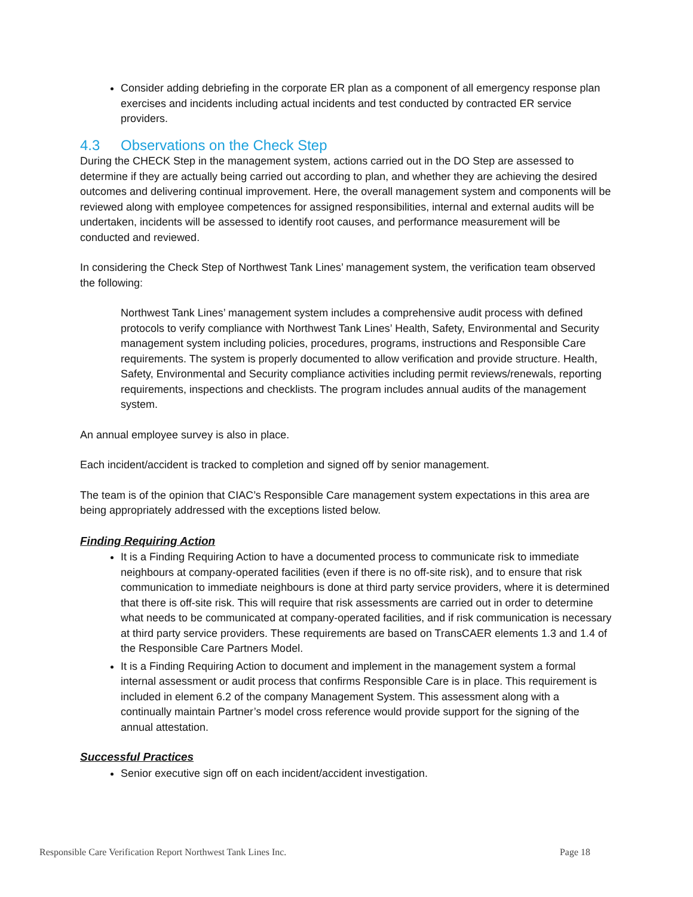Consider adding debriefing in the corporate ER plan as a component of all emergency response plan exercises and incidents including actual incidents and test conducted by contracted ER service providers.
4.3 Observations on the Check Step
During the CHECK Step in the management system, actions carried out in the DO Step are assessed to determine if they are actually being carried out according to plan, and whether they are achieving the desired outcomes and delivering continual improvement. Here, the overall management system and components will be reviewed along with employee competences for assigned responsibilities, internal and external audits will be undertaken, incidents will be assessed to identify root causes, and performance measurement will be conducted and reviewed.
In considering the Check Step of Northwest Tank Lines’ management system, the verification team observed the following:
Northwest Tank Lines’ management system includes a comprehensive audit process with defined protocols to verify compliance with Northwest Tank Lines’ Health, Safety, Environmental and Security management system including policies, procedures, programs, instructions and Responsible Care requirements. The system is properly documented to allow verification and provide structure. Health, Safety, Environmental and Security compliance activities including permit reviews/renewals, reporting requirements, inspections and checklists. The program includes annual audits of the management system.
An annual employee survey is also in place.
Each incident/accident is tracked to completion and signed off by senior management.
The team is of the opinion that CIAC’s Responsible Care management system expectations in this area are being appropriately addressed with the exceptions listed below.
Finding Requiring Action
It is a Finding Requiring Action to have a documented process to communicate risk to immediate neighbours at company-operated facilities (even if there is no off-site risk), and to ensure that risk communication to immediate neighbours is done at third party service providers, where it is determined that there is off-site risk. This will require that risk assessments are carried out in order to determine what needs to be communicated at company-operated facilities, and if risk communication is necessary at third party service providers. These requirements are based on TransCAER elements 1.3 and 1.4 of the Responsible Care Partners Model.
It is a Finding Requiring Action to document and implement in the management system a formal internal assessment or audit process that confirms Responsible Care is in place. This requirement is included in element 6.2 of the company Management System. This assessment along with a continually maintain Partner’s model cross reference would provide support for the signing of the annual attestation.
Successful Practices
Senior executive sign off on each incident/accident investigation.
Responsible Care Verification Report Northwest Tank Lines Inc. Page 18